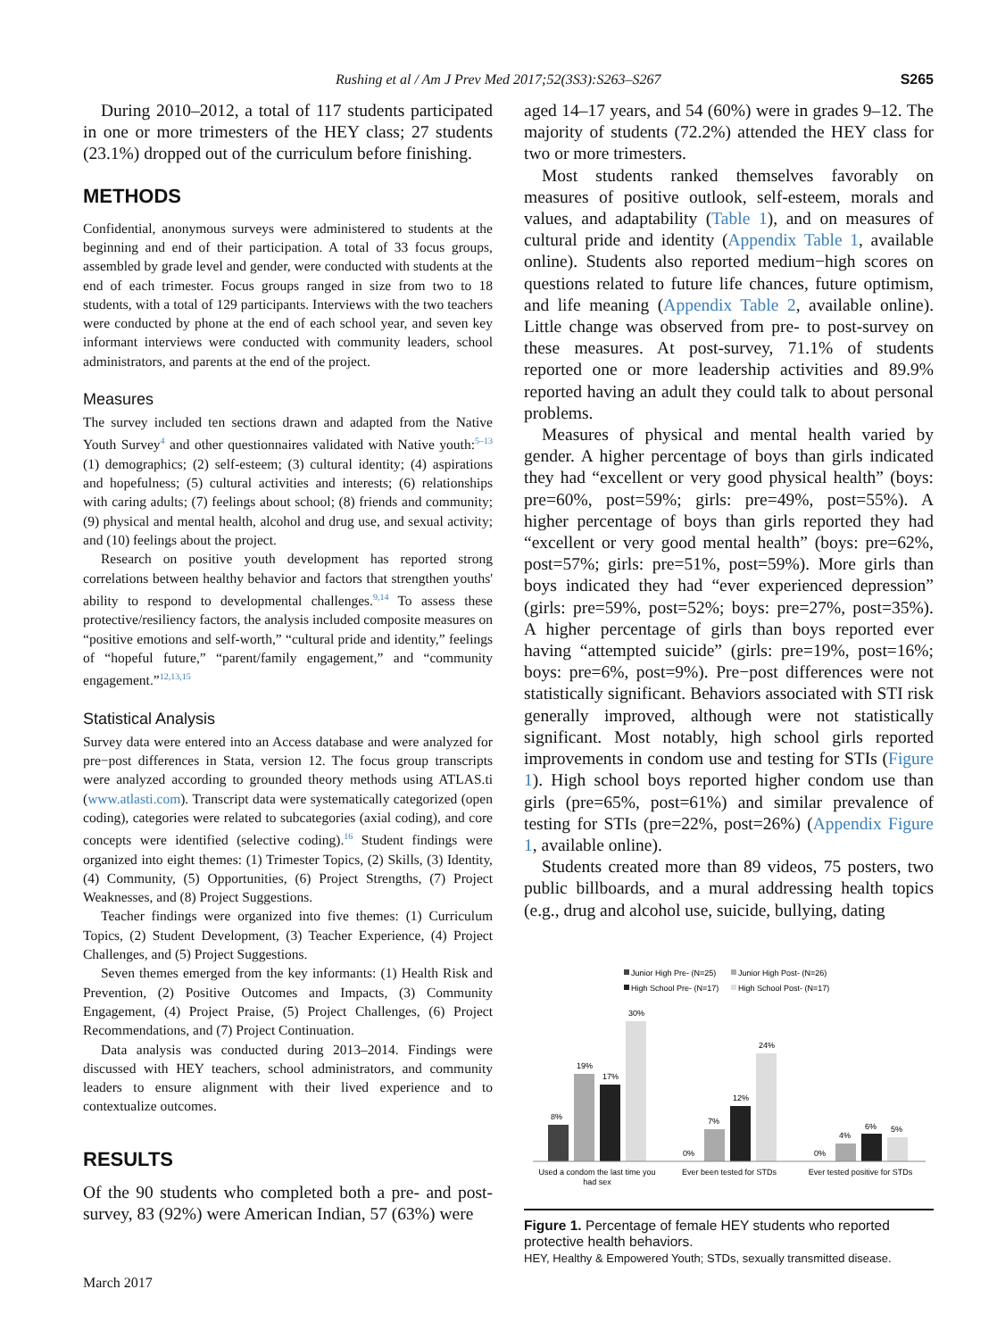Rushing et al / Am J Prev Med 2017;52(3S3):S263–S267 S265
During 2010–2012, a total of 117 students participated in one or more trimesters of the HEY class; 27 students (23.1%) dropped out of the curriculum before finishing.
METHODS
Confidential, anonymous surveys were administered to students at the beginning and end of their participation. A total of 33 focus groups, assembled by grade level and gender, were conducted with students at the end of each trimester. Focus groups ranged in size from two to 18 students, with a total of 129 participants. Interviews with the two teachers were conducted by phone at the end of each school year, and seven key informant interviews were conducted with community leaders, school administrators, and parents at the end of the project.
Measures
The survey included ten sections drawn and adapted from the Native Youth Survey<sup>4</sup> and other questionnaires validated with Native youth:<sup>5–13</sup> (1) demographics; (2) self-esteem; (3) cultural identity; (4) aspirations and hopefulness; (5) cultural activities and interests; (6) relationships with caring adults; (7) feelings about school; (8) friends and community; (9) physical and mental health, alcohol and drug use, and sexual activity; and (10) feelings about the project.
Research on positive youth development has reported strong correlations between healthy behavior and factors that strengthen youths' ability to respond to developmental challenges.<sup>9,14</sup> To assess these protective/resiliency factors, the analysis included composite measures on “positive emotions and self-worth,” “cultural pride and identity,” feelings of “hopeful future,” “parent/family engagement,” and “community engagement.”<sup>12,13,15</sup>
Statistical Analysis
Survey data were entered into an Access database and were analyzed for pre−post differences in Stata, version 12. The focus group transcripts were analyzed according to grounded theory methods using ATLAS.ti (www.atlasti.com). Transcript data were systematically categorized (open coding), categories were related to subcategories (axial coding), and core concepts were identified (selective coding).<sup>16</sup> Student findings were organized into eight themes: (1) Trimester Topics, (2) Skills, (3) Identity, (4) Community, (5) Opportunities, (6) Project Strengths, (7) Project Weaknesses, and (8) Project Suggestions.
Teacher findings were organized into five themes: (1) Curriculum Topics, (2) Student Development, (3) Teacher Experience, (4) Project Challenges, and (5) Project Suggestions.
Seven themes emerged from the key informants: (1) Health Risk and Prevention, (2) Positive Outcomes and Impacts, (3) Community Engagement, (4) Project Praise, (5) Project Challenges, (6) Project Recommendations, and (7) Project Continuation.
Data analysis was conducted during 2013–2014. Findings were discussed with HEY teachers, school administrators, and community leaders to ensure alignment with their lived experience and to contextualize outcomes.
RESULTS
Of the 90 students who completed both a pre- and post-survey, 83 (92%) were American Indian, 57 (63%) were
aged 14–17 years, and 54 (60%) were in grades 9–12. The majority of students (72.2%) attended the HEY class for two or more trimesters.
Most students ranked themselves favorably on measures of positive outlook, self-esteem, morals and values, and adaptability (Table 1), and on measures of cultural pride and identity (Appendix Table 1, available online). Students also reported medium−high scores on questions related to future life chances, future optimism, and life meaning (Appendix Table 2, available online). Little change was observed from pre- to post-survey on these measures. At post-survey, 71.1% of students reported one or more leadership activities and 89.9% reported having an adult they could talk to about personal problems.
Measures of physical and mental health varied by gender. A higher percentage of boys than girls indicated they had “excellent or very good physical health” (boys: pre=60%, post=59%; girls: pre=49%, post=55%). A higher percentage of boys than girls reported they had “excellent or very good mental health” (boys: pre=62%, post=57%; girls: pre=51%, post=59%). More girls than boys indicated they had “ever experienced depression” (girls: pre=59%, post=52%; boys: pre=27%, post=35%). A higher percentage of girls than boys reported ever having “attempted suicide” (girls: pre=19%, post=16%; boys: pre=6%, post=9%). Pre−post differences were not statistically significant. Behaviors associated with STI risk generally improved, although were not statistically significant. Most notably, high school girls reported improvements in condom use and testing for STIs (Figure 1). High school boys reported higher condom use than girls (pre=65%, post=61%) and similar prevalence of testing for STIs (pre=22%, post=26%) (Appendix Figure 1, available online).
Students created more than 89 videos, 75 posters, two public billboards, and a mural addressing health topics (e.g., drug and alcohol use, suicide, bullying, dating
Junior High Pre- (N=25)
Junior High Post- (N=26)
High School Pre- (N=17)
High School Post- (N=17)
8%
19%
17%
30%
0%
7%
12%
24%
0%
4%
6%
5%
Used a condom the last time you
had sex
Ever been tested for STDs
Ever tested positive for STDs
Figure 1. Percentage of female HEY students who reported protective health behaviors.
HEY, Healthy & Empowered Youth; STDs, sexually transmitted disease.
March 2017